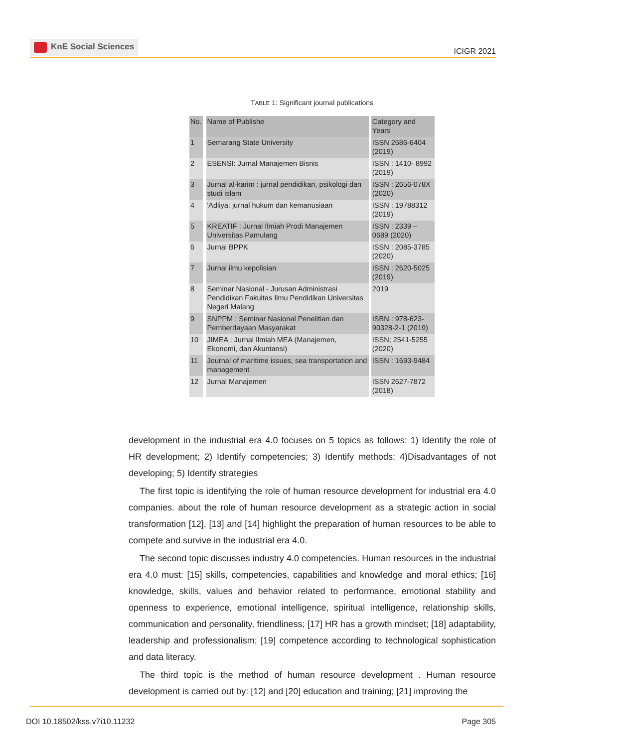KnE Social Sciences
ICIGR 2021
TABLE 1: Significant journal publications
| No. | Name of Publishe | Category and Years |
| --- | --- | --- |
| 1 | Semarang State University | ISSN 2686-6404 (2019) |
| 2 | ESENSI: Jurnal Manajemen Bisnis | ISSN : 1410- 8992 (2019) |
| 3 | Jurnal al-karim : jurnal pendidikan, psikologi dan studi islam | ISSN : 2656-078X (2020) |
| 4 | 'Adliya: jurnal hukum dan kemanusiaan | ISSN : 19788312 (2019) |
| 5 | KREATIF : Jurnal Ilmiah Prodi Manajemen Universitas Pamulang | ISSN : 2339 – 0689 (2020) |
| 6 | Jurnal BPPK | ISSN : 2085-3785 (2020) |
| 7 | Jurnal ilmu kepolisian | ISSN : 2620-5025 (2019) |
| 8 | Seminar Nasional - Jurusan Administrasi Pendidikan Fakultas Ilmu Pendidikan Universitas Negeri Malang | 2019 |
| 9 | SNPPM : Seminar Nasional Penelitian dan Pemberdayaan Masyarakat | ISBN : 978-623-90328-2-1 (2019) |
| 10 | JIMEA : Jurnal Ilmiah MEA (Manajemen, Ekonomi, dan Akuntansi) | ISSN; 2541-5255 (2020) |
| 11 | Journal of maritime issues, sea transportation and management | ISSN : 1693-9484 |
| 12 | Jurnal Manajemen | ISSN 2627-7872 (2018) |
development in the industrial era 4.0 focuses on 5 topics as follows: 1) Identify the role of HR development; 2) Identify competencies; 3) Identify methods; 4)Disadvantages of not developing; 5) Identify strategies
The first topic is identifying the role of human resource development for industrial era 4.0 companies. about the role of human resource development as a strategic action in social transformation [12]. [13] and [14] highlight the preparation of human resources to be able to compete and survive in the industrial era 4.0.
The second topic discusses industry 4.0 competencies. Human resources in the industrial era 4.0 must: [15] skills, competencies, capabilities and knowledge and moral ethics; [16] knowledge, skills, values and behavior related to performance, emotional stability and openness to experience, emotional intelligence, spiritual intelligence, relationship skills, communication and personality, friendliness; [17] HR has a growth mindset; [18] adaptability, leadership and professionalism; [19] competence according to technological sophistication and data literacy.
The third topic is the method of human resource development . Human resource development is carried out by: [12] and [20] education and training; [21] improving the
DOI 10.18502/kss.v7i10.11232 Page 305